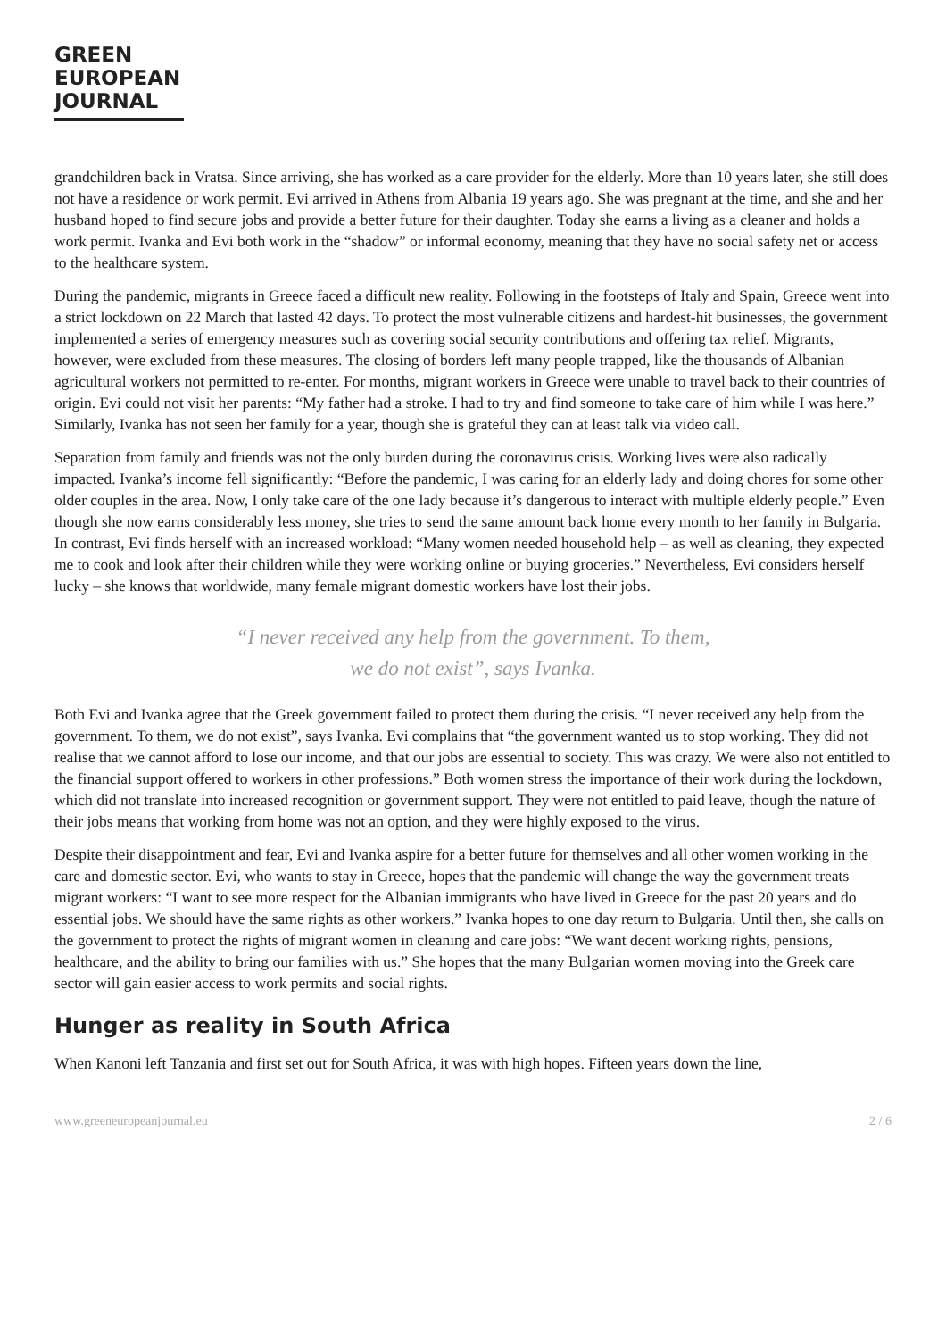GREEN
EUROPEAN
JOURNAL
grandchildren back in Vratsa. Since arriving, she has worked as a care provider for the elderly. More than 10 years later, she still does not have a residence or work permit. Evi arrived in Athens from Albania 19 years ago. She was pregnant at the time, and she and her husband hoped to find secure jobs and provide a better future for their daughter. Today she earns a living as a cleaner and holds a work permit. Ivanka and Evi both work in the “shadow” or informal economy, meaning that they have no social safety net or access to the healthcare system.
During the pandemic, migrants in Greece faced a difficult new reality. Following in the footsteps of Italy and Spain, Greece went into a strict lockdown on 22 March that lasted 42 days. To protect the most vulnerable citizens and hardest-hit businesses, the government implemented a series of emergency measures such as covering social security contributions and offering tax relief. Migrants, however, were excluded from these measures. The closing of borders left many people trapped, like the thousands of Albanian agricultural workers not permitted to re-enter. For months, migrant workers in Greece were unable to travel back to their countries of origin. Evi could not visit her parents: “My father had a stroke. I had to try and find someone to take care of him while I was here.” Similarly, Ivanka has not seen her family for a year, though she is grateful they can at least talk via video call.
Separation from family and friends was not the only burden during the coronavirus crisis. Working lives were also radically impacted. Ivanka’s income fell significantly: “Before the pandemic, I was caring for an elderly lady and doing chores for some other older couples in the area. Now, I only take care of the one lady because it’s dangerous to interact with multiple elderly people.” Even though she now earns considerably less money, she tries to send the same amount back home every month to her family in Bulgaria. In contrast, Evi finds herself with an increased workload: “Many women needed household help – as well as cleaning, they expected me to cook and look after their children while they were working online or buying groceries.” Nevertheless, Evi considers herself lucky – she knows that worldwide, many female migrant domestic workers have lost their jobs.
“I never received any help from the government. To them,
we do not exist”, says Ivanka.
Both Evi and Ivanka agree that the Greek government failed to protect them during the crisis. “I never received any help from the government. To them, we do not exist”, says Ivanka. Evi complains that “the government wanted us to stop working. They did not realise that we cannot afford to lose our income, and that our jobs are essential to society. This was crazy. We were also not entitled to the financial support offered to workers in other professions.” Both women stress the importance of their work during the lockdown, which did not translate into increased recognition or government support. They were not entitled to paid leave, though the nature of their jobs means that working from home was not an option, and they were highly exposed to the virus.
Despite their disappointment and fear, Evi and Ivanka aspire for a better future for themselves and all other women working in the care and domestic sector. Evi, who wants to stay in Greece, hopes that the pandemic will change the way the government treats migrant workers: “I want to see more respect for the Albanian immigrants who have lived in Greece for the past 20 years and do essential jobs. We should have the same rights as other workers.” Ivanka hopes to one day return to Bulgaria. Until then, she calls on the government to protect the rights of migrant women in cleaning and care jobs: “We want decent working rights, pensions, healthcare, and the ability to bring our families with us.” She hopes that the many Bulgarian women moving into the Greek care sector will gain easier access to work permits and social rights.
Hunger as reality in South Africa
When Kanoni left Tanzania and first set out for South Africa, it was with high hopes. Fifteen years down the line,
www.greeneuropeanjournal.eu 2 / 6